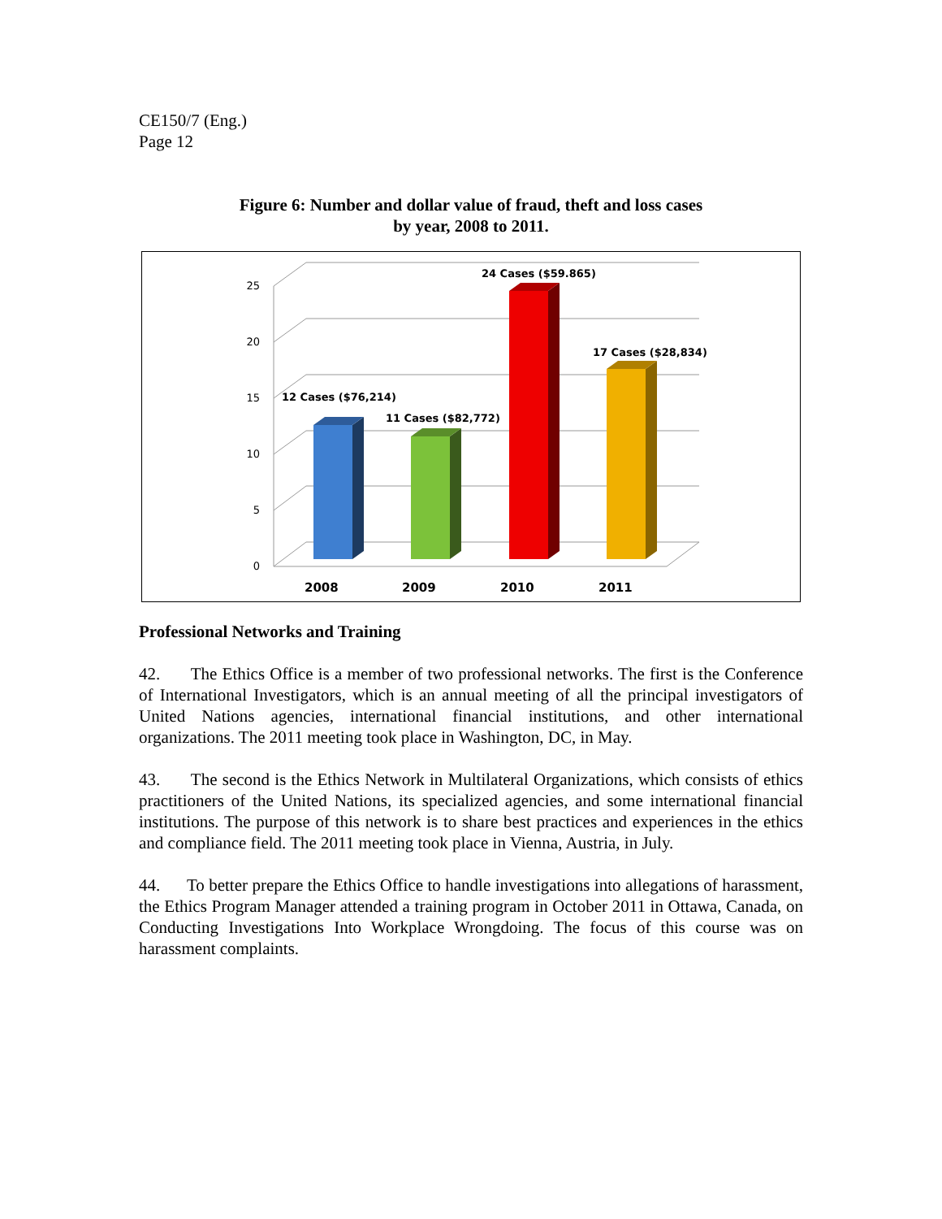CE150/7 (Eng.)
Page 12
Figure 6: Number and dollar value of fraud, theft and loss cases
by year, 2008 to 2011.
0
5
10
15
20
25
12 Cases ($76,214)
11 Cases ($82,772)
24 Cases ($59.865)
17 Cases ($28,834)
2008
2009
2010
2011
Professional Networks and Training
42. The Ethics Office is a member of two professional networks. The first is the Conference of International Investigators, which is an annual meeting of all the principal investigators of United Nations agencies, international financial institutions, and other international organizations. The 2011 meeting took place in Washington, DC, in May.
43. The second is the Ethics Network in Multilateral Organizations, which consists of ethics practitioners of the United Nations, its specialized agencies, and some international financial institutions. The purpose of this network is to share best practices and experiences in the ethics and compliance field. The 2011 meeting took place in Vienna, Austria, in July.
44. To better prepare the Ethics Office to handle investigations into allegations of harassment, the Ethics Program Manager attended a training program in October 2011 in Ottawa, Canada, on Conducting Investigations Into Workplace Wrongdoing. The focus of this course was on harassment complaints.